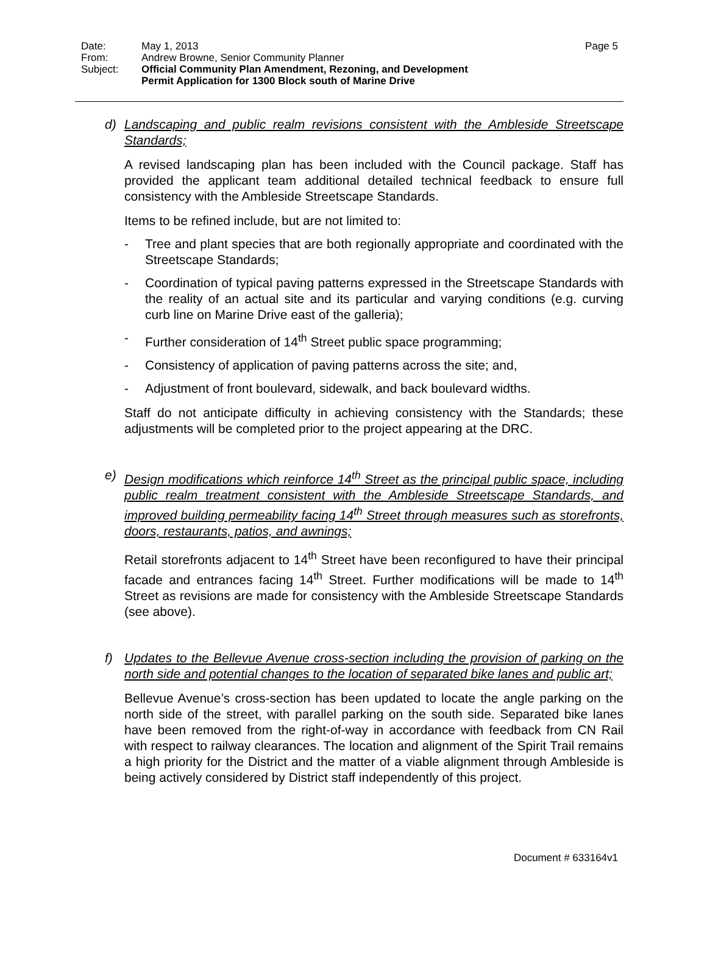| Date: | May 1, 2013 |
| From: | Andrew Browne, Senior Community Planner |
| Subject: | Official Community Plan Amendment, Rezoning, and Development Permit Application for 1300 Block south of Marine Drive |
Page 5
d) Landscaping and public realm revisions consistent with the Ambleside Streetscape Standards;
A revised landscaping plan has been included with the Council package. Staff has provided the applicant team additional detailed technical feedback to ensure full consistency with the Ambleside Streetscape Standards.
Items to be refined include, but are not limited to:
- Tree and plant species that are both regionally appropriate and coordinated with the Streetscape Standards;
- Coordination of typical paving patterns expressed in the Streetscape Standards with the reality of an actual site and its particular and varying conditions (e.g. curving curb line on Marine Drive east of the galleria);
- Further consideration of 14<sup>th</sup> Street public space programming;
- Consistency of application of paving patterns across the site; and,
- Adjustment of front boulevard, sidewalk, and back boulevard widths.
Staff do not anticipate difficulty in achieving consistency with the Standards; these adjustments will be completed prior to the project appearing at the DRC.
e) Design modifications which reinforce 14<sup>th</sup> Street as the principal public space, including public realm treatment consistent with the Ambleside Streetscape Standards, and improved building permeability facing 14<sup>th</sup> Street through measures such as storefronts, doors, restaurants, patios, and awnings;
Retail storefronts adjacent to 14<sup>th</sup> Street have been reconfigured to have their principal facade and entrances facing 14<sup>th</sup> Street. Further modifications will be made to 14<sup>th</sup> Street as revisions are made for consistency with the Ambleside Streetscape Standards (see above).
f) Updates to the Bellevue Avenue cross-section including the provision of parking on the north side and potential changes to the location of separated bike lanes and public art;
Bellevue Avenue’s cross-section has been updated to locate the angle parking on the north side of the street, with parallel parking on the south side. Separated bike lanes have been removed from the right-of-way in accordance with feedback from CN Rail with respect to railway clearances. The location and alignment of the Spirit Trail remains a high priority for the District and the matter of a viable alignment through Ambleside is being actively considered by District staff independently of this project.
Document # 633164v1